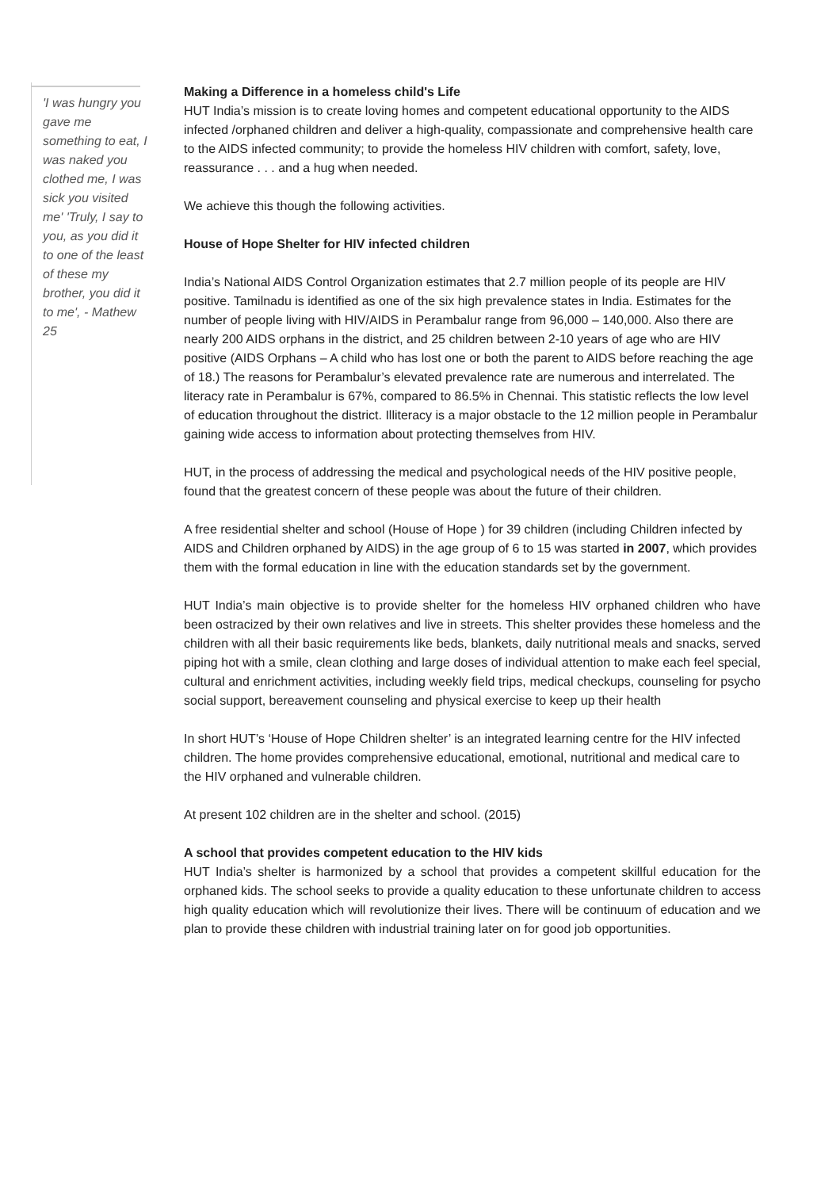'I was hungry you gave me something to eat, I was naked you clothed me, I was sick you visited me' 'Truly, I say to you, as you did it to one of the least of these my brother, you did it to me', - Mathew 25
Making a Difference in a homeless child's Life
HUT India’s mission is to create loving homes and competent educational opportunity to the AIDS infected /orphaned children and deliver a high-quality, compassionate and comprehensive health care to the AIDS infected community; to provide the homeless HIV children with comfort, safety, love, reassurance . . . and a hug when needed.
We achieve this though the following activities.
House of Hope Shelter for HIV infected children
India’s National AIDS Control Organization estimates that 2.7 million people of its people are HIV positive. Tamilnadu is identified as one of the six high prevalence states in India. Estimates for the number of people living with HIV/AIDS in Perambalur range from 96,000 – 140,000. Also there are nearly 200 AIDS orphans in the district, and 25 children between 2-10 years of age who are HIV positive (AIDS Orphans – A child who has lost one or both the parent to AIDS before reaching the age of 18.) The reasons for Perambalur’s elevated prevalence rate are numerous and interrelated. The literacy rate in Perambalur is 67%, compared to 86.5% in Chennai. This statistic reflects the low level of education throughout the district. Illiteracy is a major obstacle to the 12 million people in Perambalur gaining wide access to information about protecting themselves from HIV.
HUT, in the process of addressing the medical and psychological needs of the HIV positive people, found that the greatest concern of these people was about the future of their children.
A free residential shelter and school (House of Hope ) for 39 children (including Children infected by AIDS and Children orphaned by AIDS) in the age group of 6 to 15 was started in 2007, which provides them with the formal education in line with the education standards set by the government.
HUT India’s main objective is to provide shelter for the homeless HIV orphaned children who have been ostracized by their own relatives and live in streets. This shelter provides these homeless and the children with all their basic requirements like beds, blankets, daily nutritional meals and snacks, served piping hot with a smile, clean clothing and large doses of individual attention to make each feel special, cultural and enrichment activities, including weekly field trips, medical checkups, counseling for psycho social support, bereavement counseling and physical exercise to keep up their health
In short HUT’s ‘House of Hope Children shelter’ is an integrated learning centre for the HIV infected children. The home provides comprehensive educational, emotional, nutritional and medical care to the HIV orphaned and vulnerable children.
At present 102 children are in the shelter and school. (2015)
A school that provides competent education to the HIV kids
HUT India’s shelter is harmonized by a school that provides a competent skillful education for the orphaned kids. The school seeks to provide a quality education to these unfortunate children to access high quality education which will revolutionize their lives. There will be continuum of education and we plan to provide these children with industrial training later on for good job opportunities.